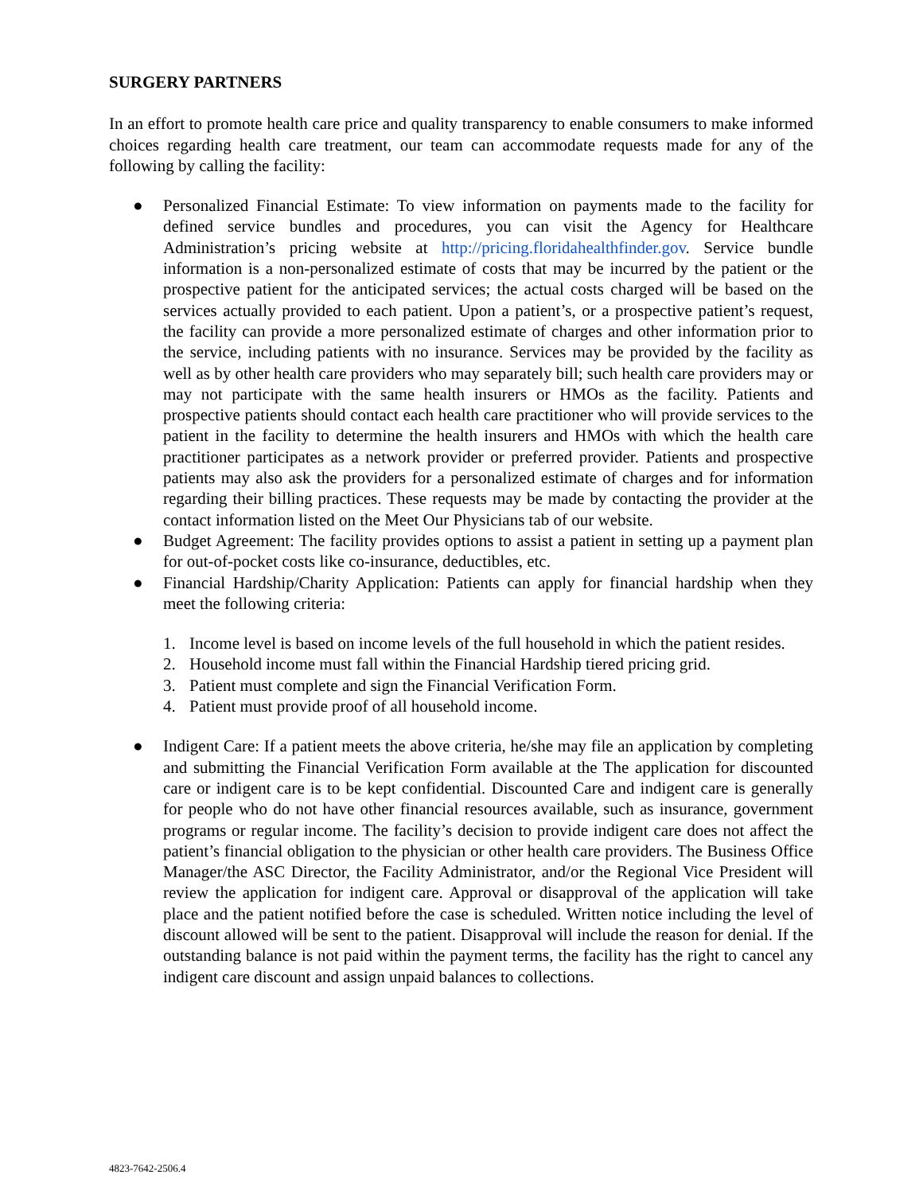SURGERY PARTNERS
In an effort to promote health care price and quality transparency to enable consumers to make informed choices regarding health care treatment, our team can accommodate requests made for any of the following by calling the facility:
● Personalized Financial Estimate: To view information on payments made to the facility for defined service bundles and procedures, you can visit the Agency for Healthcare Administration’s pricing website at http://pricing.floridahealthfinder.gov. Service bundle information is a non-personalized estimate of costs that may be incurred by the patient or the prospective patient for the anticipated services; the actual costs charged will be based on the services actually provided to each patient. Upon a patient’s, or a prospective patient’s request, the facility can provide a more personalized estimate of charges and other information prior to the service, including patients with no insurance. Services may be provided by the facility as well as by other health care providers who may separately bill; such health care providers may or may not participate with the same health insurers or HMOs as the facility. Patients and prospective patients should contact each health care practitioner who will provide services to the patient in the facility to determine the health insurers and HMOs with which the health care practitioner participates as a network provider or preferred provider. Patients and prospective patients may also ask the providers for a personalized estimate of charges and for information regarding their billing practices. These requests may be made by contacting the provider at the contact information listed on the Meet Our Physicians tab of our website.
● Budget Agreement: The facility provides options to assist a patient in setting up a payment plan for out-of-pocket costs like co-insurance, deductibles, etc.
● Financial Hardship/Charity Application: Patients can apply for financial hardship when they meet the following criteria:
1. Income level is based on income levels of the full household in which the patient resides.
2. Household income must fall within the Financial Hardship tiered pricing grid.
3. Patient must complete and sign the Financial Verification Form.
4. Patient must provide proof of all household income.
● Indigent Care: If a patient meets the above criteria, he/she may file an application by completing and submitting the Financial Verification Form available at the The application for discounted care or indigent care is to be kept confidential. Discounted Care and indigent care is generally for people who do not have other financial resources available, such as insurance, government programs or regular income. The facility’s decision to provide indigent care does not affect the patient’s financial obligation to the physician or other health care providers. The Business Office Manager/the ASC Director, the Facility Administrator, and/or the Regional Vice President will review the application for indigent care. Approval or disapproval of the application will take place and the patient notified before the case is scheduled. Written notice including the level of discount allowed will be sent to the patient. Disapproval will include the reason for denial. If the outstanding balance is not paid within the payment terms, the facility has the right to cancel any indigent care discount and assign unpaid balances to collections.
4823-7642-2506.4